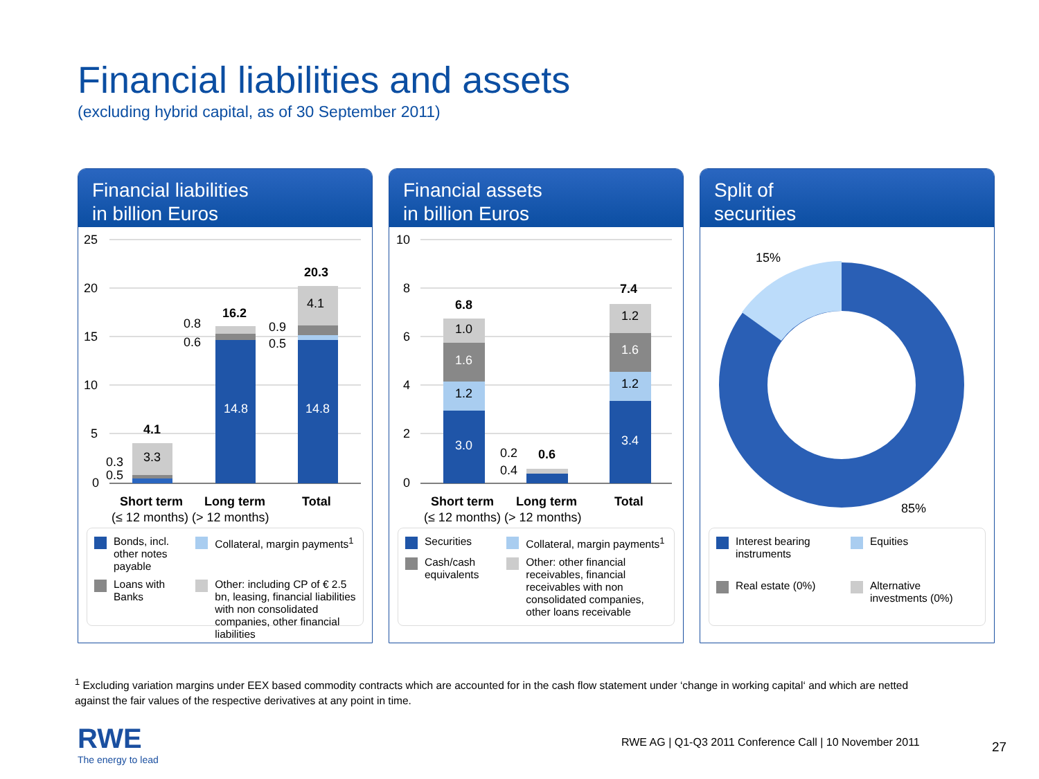Financial liabilities and assets
(excluding hybrid capital, as of 30 September 2011)
Financial liabilities
in billion Euros
25
20
15
10
5
0
3.3
0.3
0.5
14.8
14.8
0.8
0.6
0.9
0.5
4.1
4.1
16.2
20.3
Short term
Long term
Total
(≤ 12 months) (> 12 months)
Bonds, incl. other notes payable
Collateral, margin payments<sup>1</sup>
Loans with Banks
Other: including CP of € 2.5 bn, leasing, financial liabilities with non consolidated companies, other financial liabilities
Financial assets
in billion Euros
10
8
6
4
2
0
3.0
1.2
1.6
1.0
0.2
0.4
3.4
1.2
1.6
1.2
6.8
0.6
7.4
Short term
Long term
Total
(≤ 12 months) (> 12 months)
Securities
Collateral, margin payments<sup>1</sup>
Cash/cash equivalents
Other: other financial receivables, financial receivables with non consolidated companies, other loans receivable
Split of
securities
15%
85%
Interest bearing instruments
Equities
Real estate (0%)
Alternative investments (0%)
<sup>1</sup> Excluding variation margins under EEX based commodity contracts which are accounted for in the cash flow statement under ‘change in working capital‘ and which are netted against the fair values of the respective derivatives at any point in time.
RWE
The energy to lead
RWE AG | Q1-Q3 2011 Conference Call | 10 November 2011
27